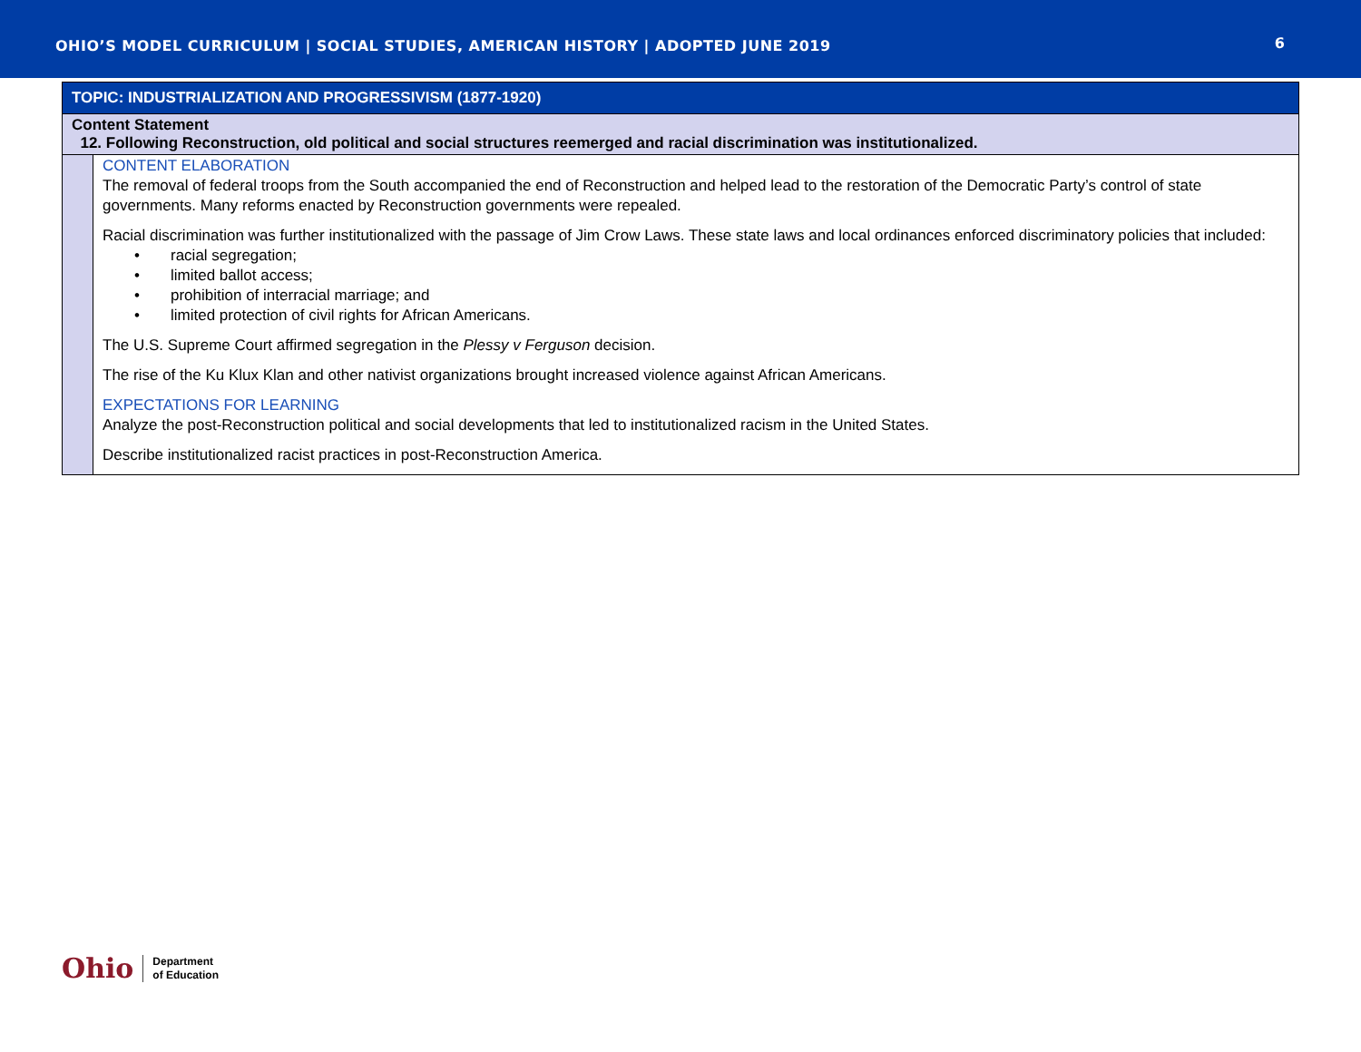OHIO’S MODEL CURRICULUM | SOCIAL STUDIES, AMERICAN HISTORY | ADOPTED JUNE 2019
6
| TOPIC: INDUSTRIALIZATION AND PROGRESSIVISM (1877-1920) | |
| Content Statement 12. Following Reconstruction, old political and social structures reemerged and racial discrimination was institutionalized. | |
| | CONTENT ELABORATION The removal of federal troops from the South accompanied the end of Reconstruction and helped lead to the restoration of the Democratic Party’s control of state governments. Many reforms enacted by Reconstruction governments were repealed. Racial discrimination was further institutionalized with the passage of Jim Crow Laws. These state laws and local ordinances enforced discriminatory policies that included: • racial segregation; • limited ballot access; • prohibition of interracial marriage; and • limited protection of civil rights for African Americans. The U.S. Supreme Court affirmed segregation in the Plessy v Ferguson decision. The rise of the Ku Klux Klan and other nativist organizations brought increased violence against African Americans. EXPECTATIONS FOR LEARNING Analyze the post-Reconstruction political and social developments that led to institutionalized racism in the United States. Describe institutionalized racist practices in post-Reconstruction America. |
Ohio
Department
of Education